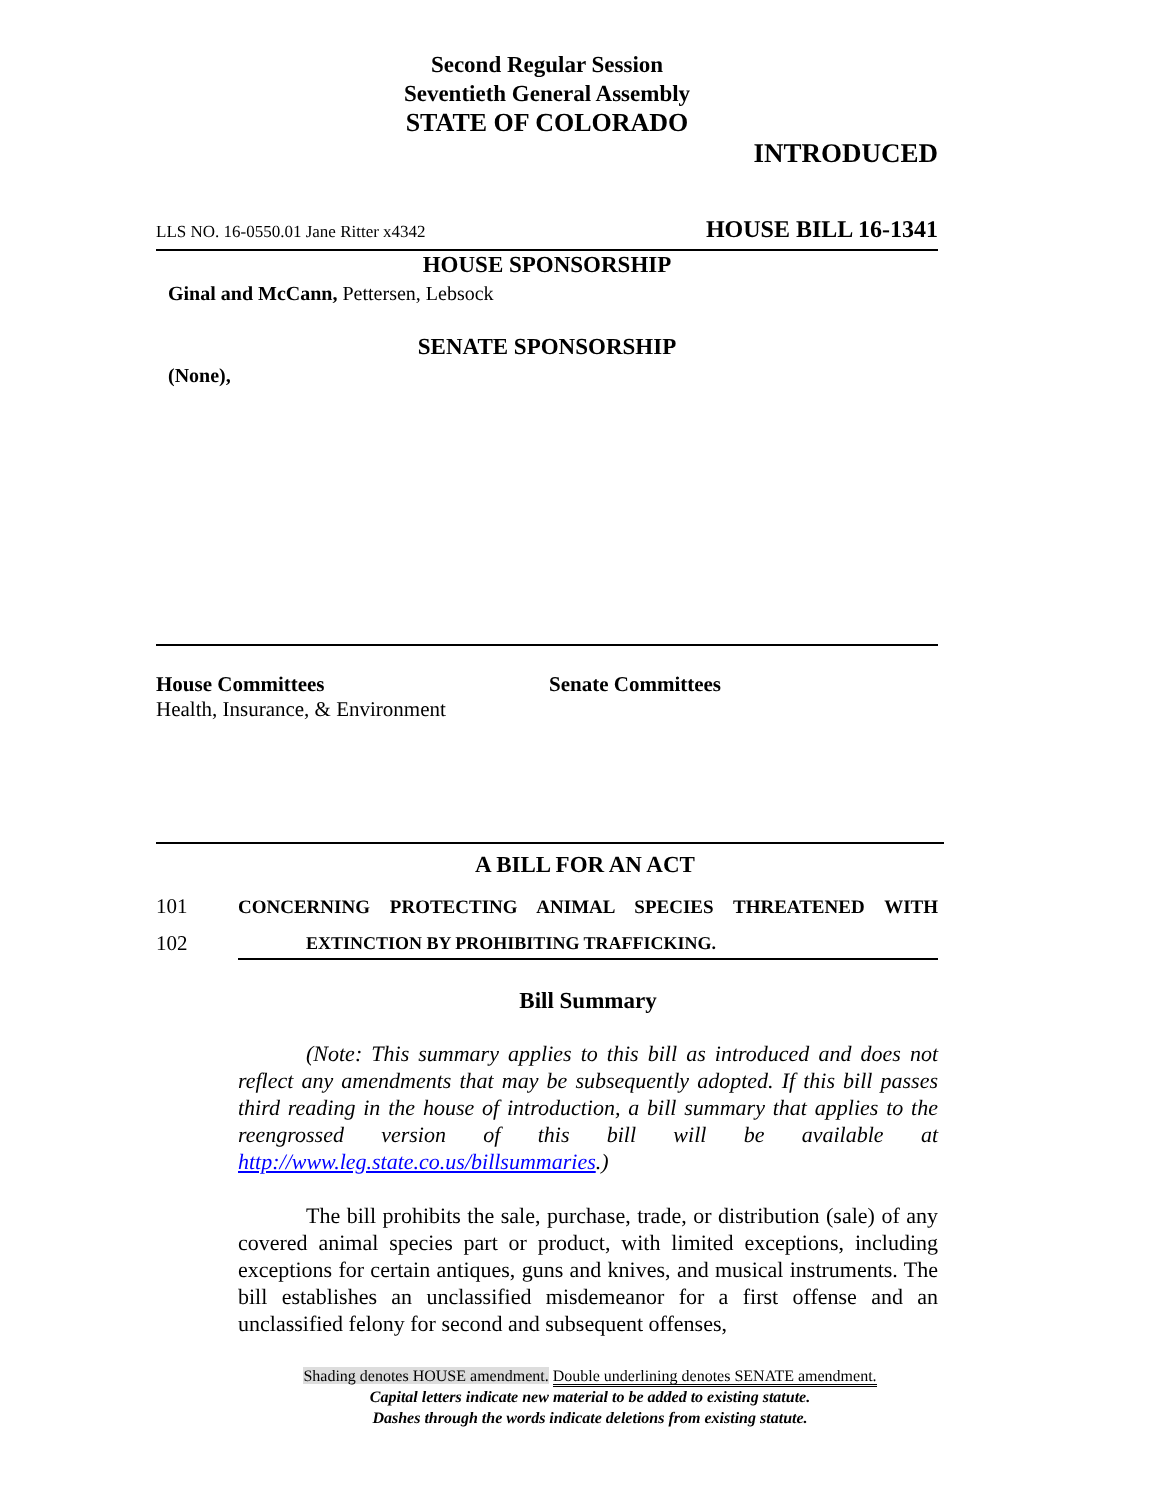Second Regular Session
Seventieth General Assembly
STATE OF COLORADO
INTRODUCED
LLS NO. 16-0550.01 Jane Ritter x4342 HOUSE BILL 16-1341
HOUSE SPONSORSHIP
Ginal and McCann, Pettersen, Lebsock
SENATE SPONSORSHIP
(None),
House Committees
Health, Insurance, & Environment
Senate Committees
A BILL FOR AN ACT
101 CONCERNING PROTECTING ANIMAL SPECIES THREATENED WITH
102 EXTINCTION BY PROHIBITING TRAFFICKING.
Bill Summary
(Note: This summary applies to this bill as introduced and does not reflect any amendments that may be subsequently adopted. If this bill passes third reading in the house of introduction, a bill summary that applies to the reengrossed version of this bill will be available at http://www.leg.state.co.us/billsummaries.)
The bill prohibits the sale, purchase, trade, or distribution (sale) of any covered animal species part or product, with limited exceptions, including exceptions for certain antiques, guns and knives, and musical instruments. The bill establishes an unclassified misdemeanor for a first offense and an unclassified felony for second and subsequent offenses,
Shading denotes HOUSE amendment. Double underlining denotes SENATE amendment.
Capital letters indicate new material to be added to existing statute.
Dashes through the words indicate deletions from existing statute.